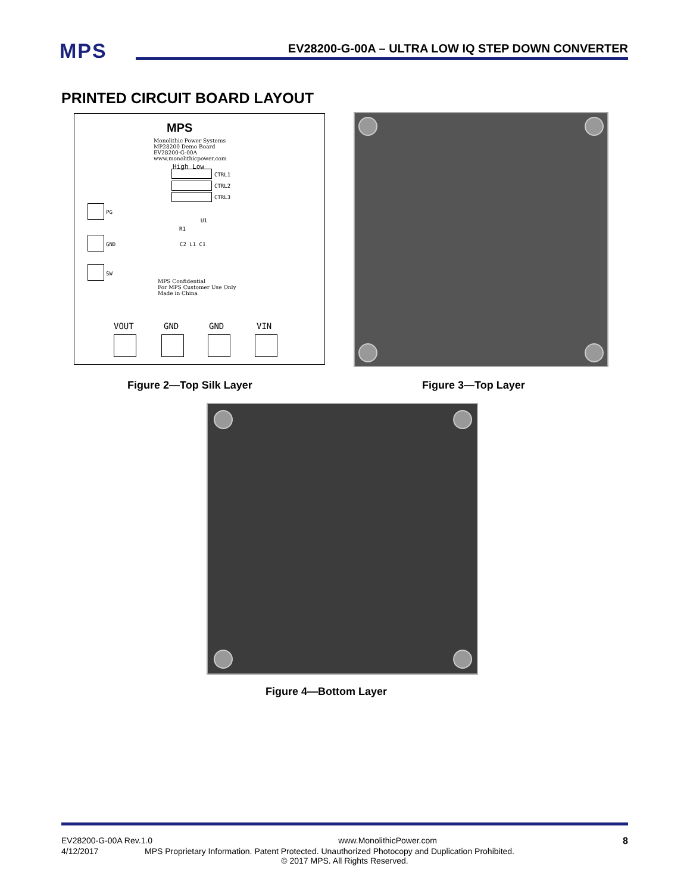MPS
EV28200-G-00A – ULTRA LOW IQ STEP DOWN CONVERTER
PRINTED CIRCUIT BOARD LAYOUT
MPS
Monolithic Power Systems
MP28200 Demo Board
EV28200-G-00A
www.monolithicpower.com
High Low
CTRL1
CTRL2
CTRL3
PG
GND
SW
U1
R1
C2 L1 C1
MPS Confidential
For MPS Customer Use Only
Made in China
VOUT GND GND VIN
Figure 2—Top Silk Layer Figure 3—Top Layer
Figure 4—Bottom Layer
EV28200-G-00A Rev.1.0 www.MonolithicPower.com 8
4/12/2017 MPS Proprietary Information. Patent Protected. Unauthorized Photocopy and Duplication Prohibited.
© 2017 MPS. All Rights Reserved.